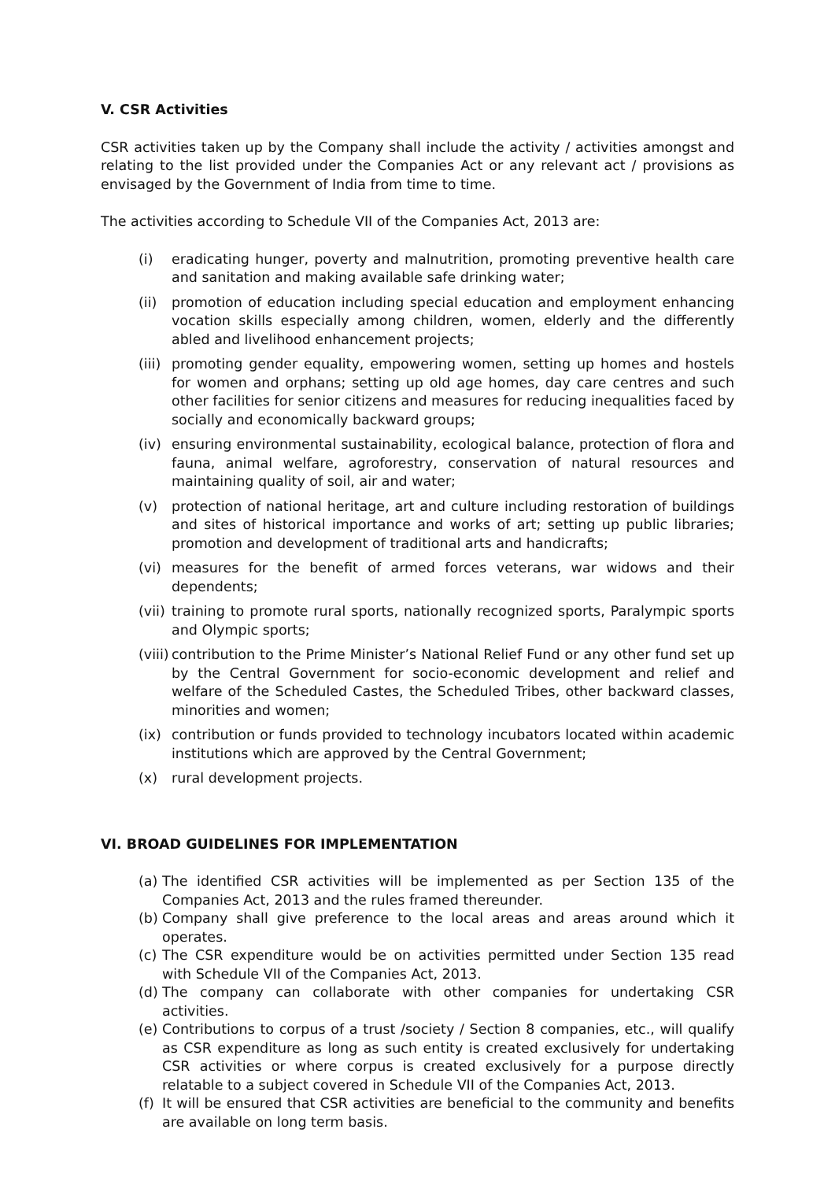V. CSR Activities
CSR activities taken up by the Company shall include the activity / activities amongst and relating to the list provided under the Companies Act or any relevant act / provisions as envisaged by the Government of India from time to time.
The activities according to Schedule VII of the Companies Act, 2013 are:
(i) eradicating hunger, poverty and malnutrition, promoting preventive health care and sanitation and making available safe drinking water;
(ii) promotion of education including special education and employment enhancing vocation skills especially among children, women, elderly and the differently abled and livelihood enhancement projects;
(iii) promoting gender equality, empowering women, setting up homes and hostels for women and orphans; setting up old age homes, day care centres and such other facilities for senior citizens and measures for reducing inequalities faced by socially and economically backward groups;
(iv) ensuring environmental sustainability, ecological balance, protection of flora and fauna, animal welfare, agroforestry, conservation of natural resources and maintaining quality of soil, air and water;
(v) protection of national heritage, art and culture including restoration of buildings and sites of historical importance and works of art; setting up public libraries; promotion and development of traditional arts and handicrafts;
(vi) measures for the benefit of armed forces veterans, war widows and their dependents;
(vii) training to promote rural sports, nationally recognized sports, Paralympic sports and Olympic sports;
(viii) contribution to the Prime Minister’s National Relief Fund or any other fund set up by the Central Government for socio-economic development and relief and welfare of the Scheduled Castes, the Scheduled Tribes, other backward classes, minorities and women;
(ix) contribution or funds provided to technology incubators located within academic institutions which are approved by the Central Government;
(x) rural development projects.
VI. BROAD GUIDELINES FOR IMPLEMENTATION
(a) The identified CSR activities will be implemented as per Section 135 of the Companies Act, 2013 and the rules framed thereunder.
(b) Company shall give preference to the local areas and areas around which it operates.
(c) The CSR expenditure would be on activities permitted under Section 135 read with Schedule VII of the Companies Act, 2013.
(d) The company can collaborate with other companies for undertaking CSR activities.
(e) Contributions to corpus of a trust /society / Section 8 companies, etc., will qualify as CSR expenditure as long as such entity is created exclusively for undertaking CSR activities or where corpus is created exclusively for a purpose directly relatable to a subject covered in Schedule VII of the Companies Act, 2013.
(f) It will be ensured that CSR activities are beneficial to the community and benefits are available on long term basis.